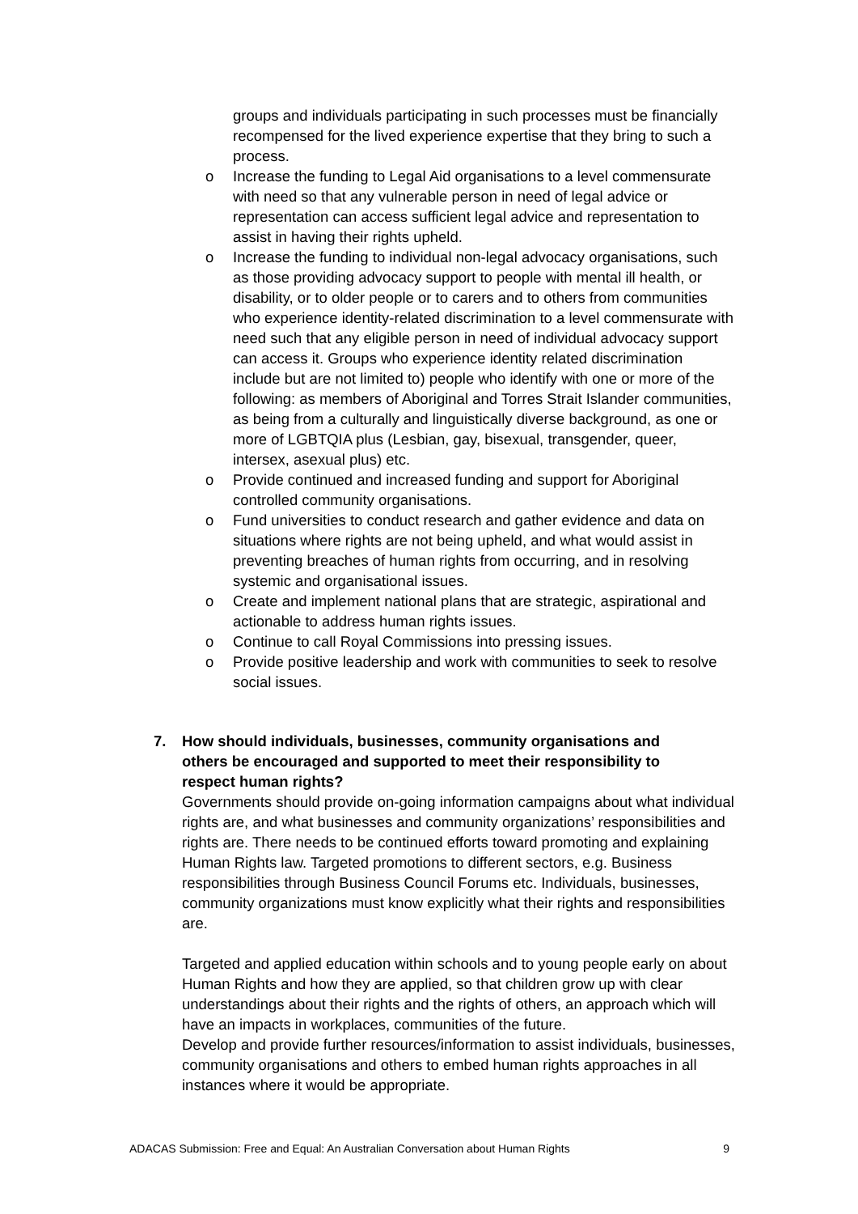groups and individuals participating in such processes must be financially recompensed for the lived experience expertise that they bring to such a process.
o Increase the funding to Legal Aid organisations to a level commensurate with need so that any vulnerable person in need of legal advice or representation can access sufficient legal advice and representation to assist in having their rights upheld.
o Increase the funding to individual non-legal advocacy organisations, such as those providing advocacy support to people with mental ill health, or disability, or to older people or to carers and to others from communities who experience identity-related discrimination to a level commensurate with need such that any eligible person in need of individual advocacy support can access it. Groups who experience identity related discrimination include but are not limited to) people who identify with one or more of the following: as members of Aboriginal and Torres Strait Islander communities, as being from a culturally and linguistically diverse background, as one or more of LGBTQIA plus (Lesbian, gay, bisexual, transgender, queer, intersex, asexual plus) etc.
o Provide continued and increased funding and support for Aboriginal controlled community organisations.
o Fund universities to conduct research and gather evidence and data on situations where rights are not being upheld, and what would assist in preventing breaches of human rights from occurring, and in resolving systemic and organisational issues.
o Create and implement national plans that are strategic, aspirational and actionable to address human rights issues.
o Continue to call Royal Commissions into pressing issues.
o Provide positive leadership and work with communities to seek to resolve social issues.
7. How should individuals, businesses, community organisations and
others be encouraged and supported to meet their responsibility to
respect human rights?
Governments should provide on-going information campaigns about what individual rights are, and what businesses and community organizations’ responsibilities and rights are. There needs to be continued efforts toward promoting and explaining Human Rights law. Targeted promotions to different sectors, e.g. Business responsibilities through Business Council Forums etc. Individuals, businesses, community organizations must know explicitly what their rights and responsibilities are.
Targeted and applied education within schools and to young people early on about Human Rights and how they are applied, so that children grow up with clear understandings about their rights and the rights of others, an approach which will have an impacts in workplaces, communities of the future.
Develop and provide further resources/information to assist individuals, businesses, community organisations and others to embed human rights approaches in all instances where it would be appropriate.
ADACAS Submission: Free and Equal: An Australian Conversation about Human Rights 9